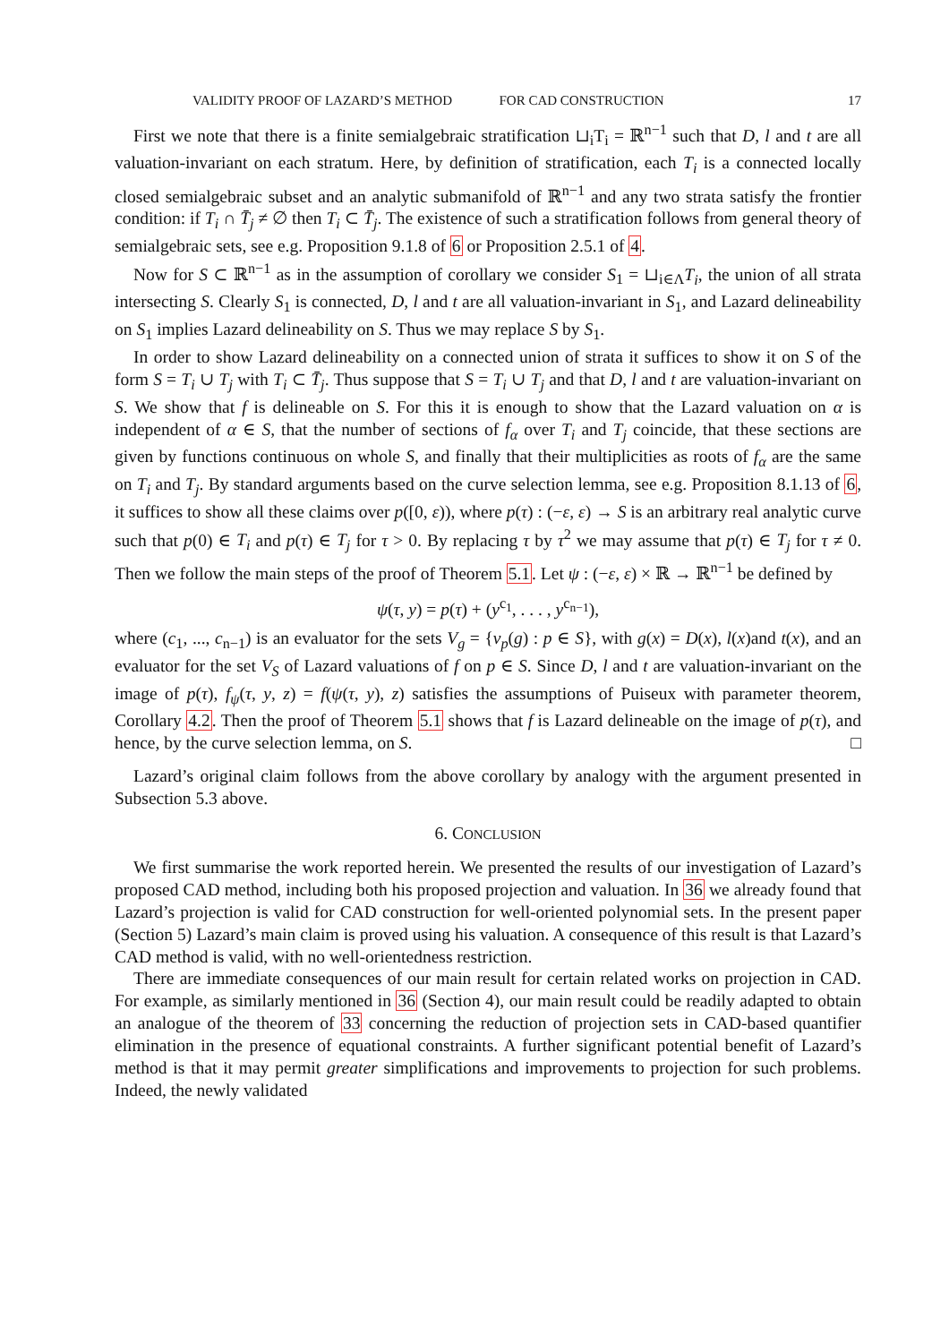VALIDITY PROOF OF LAZARD’S METHOD FOR CAD CONSTRUCTION 17
First we note that there is a finite semialgebraic stratification ⊔<sub>i</sub>T<sub>i</sub> = ℝ<sup>n−1</sup> such that D, l and t are all valuation-invariant on each stratum. Here, by definition of stratification, each T<sub>i</sub> is a connected locally closed semialgebraic subset and an analytic submanifold of ℝ<sup>n−1</sup> and any two strata satisfy the frontier condition: if T<sub>i</sub> ∩ T̄<sub>j</sub> ≠ ∅ then T<sub>i</sub> ⊂ T̄<sub>j</sub>. The existence of such a stratification follows from general theory of semialgebraic sets, see e.g. Proposition 9.1.8 of 6 or Proposition 2.5.1 of 4.
Now for S ⊂ ℝ<sup>n−1</sup> as in the assumption of corollary we consider S<sub>1</sub> = ⊔<sub>i∈Λ</sub>T<sub>i</sub>, the union of all strata intersecting S. Clearly S<sub>1</sub> is connected, D, l and t are all valuation-invariant in S<sub>1</sub>, and Lazard delineability on S<sub>1</sub> implies Lazard delineability on S. Thus we may replace S by S<sub>1</sub>.
In order to show Lazard delineability on a connected union of strata it suffices to show it on S of the form S = T<sub>i</sub> ∪ T<sub>j</sub> with T<sub>i</sub> ⊂ T̄<sub>j</sub>. Thus suppose that S = T<sub>i</sub> ∪ T<sub>j</sub> and that D, l and t are valuation-invariant on S. We show that f is delineable on S. For this it is enough to show that the Lazard valuation on α is independent of α ∈ S, that the number of sections of f<sub>α</sub> over T<sub>i</sub> and T<sub>j</sub> coincide, that these sections are given by functions continuous on whole S, and finally that their multiplicities as roots of f<sub>α</sub> are the same on T<sub>i</sub> and T<sub>j</sub>. By standard arguments based on the curve selection lemma, see e.g. Proposition 8.1.13 of 6, it suffices to show all these claims over p([0, ε)), where p(τ) : (−ε, ε) → S is an arbitrary real analytic curve such that p(0) ∈ T<sub>i</sub> and p(τ) ∈ T<sub>j</sub> for τ > 0. By replacing τ by τ<sup>2</sup> we may assume that p(τ) ∈ T<sub>j</sub> for τ ≠ 0. Then we follow the main steps of the proof of Theorem 5.1. Let ψ : (−ε, ε) × ℝ → ℝ<sup>n−1</sup> be defined by
ψ(τ, y) = p(τ) + (y<sup>c<sub>1</sub></sup>, . . . , y<sup>c<sub>n−1</sub></sup>),
where (c<sub>1</sub>, ..., c<sub>n−1</sub>) is an evaluator for the sets V<sub>g</sub> = {v<sub>p</sub>(g) : p ∈ S}, with g(x) = D(x), l(x)and t(x), and an evaluator for the set V<sub>S</sub> of Lazard valuations of f on p ∈ S. Since D, l and t are valuation-invariant on the image of p(τ), f<sub>ψ</sub>(τ, y, z) = f(ψ(τ, y), z) satisfies the assumptions of Puiseux with parameter theorem, Corollary 4.2. Then the proof of Theorem 5.1 shows that f is Lazard delineable on the image of p(τ), and hence, by the curve selection lemma, on S. □
Lazard’s original claim follows from the above corollary by analogy with the argument presented in Subsection 5.3 above.
6. CONCLUSION
We first summarise the work reported herein. We presented the results of our investigation of Lazard’s proposed CAD method, including both his proposed projection and valuation. In 36 we already found that Lazard’s projection is valid for CAD construction for well-oriented polynomial sets. In the present paper (Section 5) Lazard’s main claim is proved using his valuation. A consequence of this result is that Lazard’s CAD method is valid, with no well-orientedness restriction.
There are immediate consequences of our main result for certain related works on projection in CAD. For example, as similarly mentioned in 36 (Section 4), our main result could be readily adapted to obtain an analogue of the theorem of 33 concerning the reduction of projection sets in CAD-based quantifier elimination in the presence of equational constraints. A further significant potential benefit of Lazard’s method is that it may permit greater simplifications and improvements to projection for such problems. Indeed, the newly validated